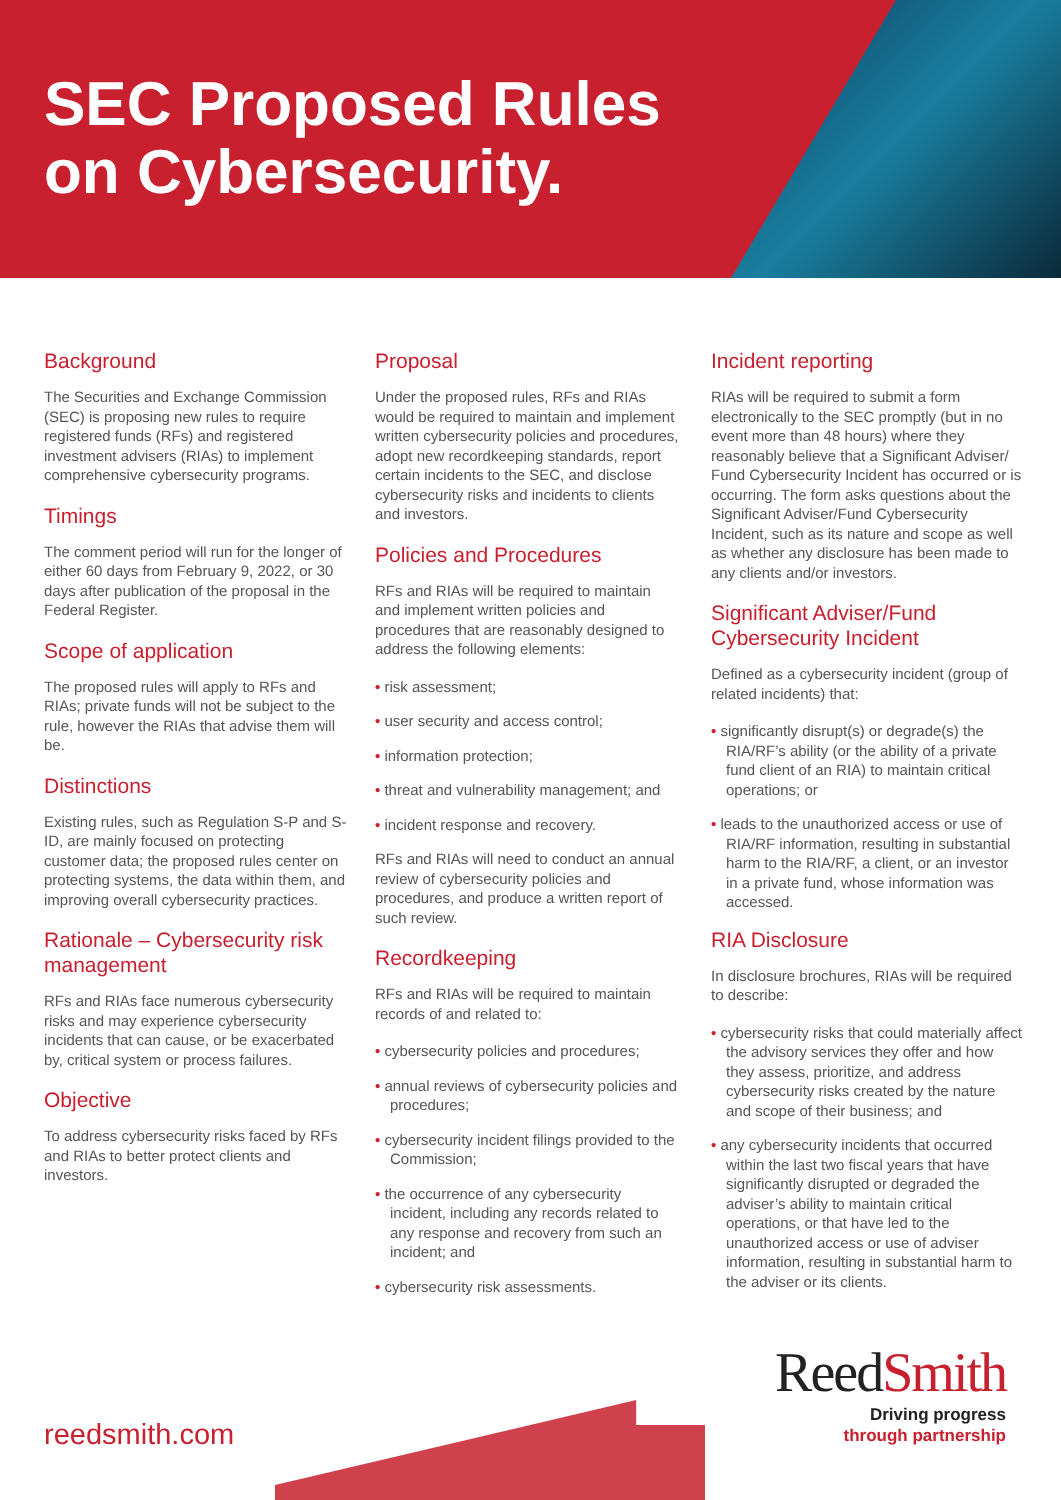SEC Proposed Rules
on Cybersecurity.
Background
The Securities and Exchange Commission (SEC) is proposing new rules to require registered funds (RFs) and registered investment advisers (RIAs) to implement comprehensive cybersecurity programs.
Timings
The comment period will run for the longer of either 60 days from February 9, 2022, or 30 days after publication of the proposal in the Federal Register.
Scope of application
The proposed rules will apply to RFs and RIAs; private funds will not be subject to the rule, however the RIAs that advise them will be.
Distinctions
Existing rules, such as Regulation S-P and S-ID, are mainly focused on protecting customer data; the proposed rules center on protecting systems, the data within them, and improving overall cybersecurity practices.
Rationale – Cybersecurity risk management
RFs and RIAs face numerous cybersecurity risks and may experience cybersecurity incidents that can cause, or be exacerbated by, critical system or process failures.
Objective
To address cybersecurity risks faced by RFs and RIAs to better protect clients and investors.
Proposal
Under the proposed rules, RFs and RIAs would be required to maintain and implement written cybersecurity policies and procedures, adopt new recordkeeping standards, report certain incidents to the SEC, and disclose cybersecurity risks and incidents to clients and investors.
Policies and Procedures
RFs and RIAs will be required to maintain and implement written policies and procedures that are reasonably designed to address the following elements:
• risk assessment;
• user security and access control;
• information protection;
• threat and vulnerability management; and
• incident response and recovery.
RFs and RIAs will need to conduct an annual review of cybersecurity policies and procedures, and produce a written report of such review.
Recordkeeping
RFs and RIAs will be required to maintain records of and related to:
• cybersecurity policies and procedures;
• annual reviews of cybersecurity policies and procedures;
• cybersecurity incident filings provided to the Commission;
• the occurrence of any cybersecurity incident, including any records related to any response and recovery from such an incident; and
• cybersecurity risk assessments.
Incident reporting
RIAs will be required to submit a form electronically to the SEC promptly (but in no event more than 48 hours) where they reasonably believe that a Significant Adviser/ Fund Cybersecurity Incident has occurred or is occurring. The form asks questions about the Significant Adviser/Fund Cybersecurity Incident, such as its nature and scope as well as whether any disclosure has been made to any clients and/or investors.
Significant Adviser/Fund Cybersecurity Incident
Defined as a cybersecurity incident (group of related incidents) that:
• significantly disrupt(s) or degrade(s) the RIA/RF’s ability (or the ability of a private fund client of an RIA) to maintain critical operations; or
• leads to the unauthorized access or use of RIA/RF information, resulting in substantial harm to the RIA/RF, a client, or an investor in a private fund, whose information was accessed.
RIA Disclosure
In disclosure brochures, RIAs will be required to describe:
• cybersecurity risks that could materially affect the advisory services they offer and how they assess, prioritize, and address cybersecurity risks created by the nature and scope of their business; and
• any cybersecurity incidents that occurred within the last two fiscal years that have significantly disrupted or degraded the adviser’s ability to maintain critical operations, or that have led to the unauthorized access or use of adviser information, resulting in substantial harm to the adviser or its clients.
reedsmith.com
ReedSmith
Driving progress
through partnership